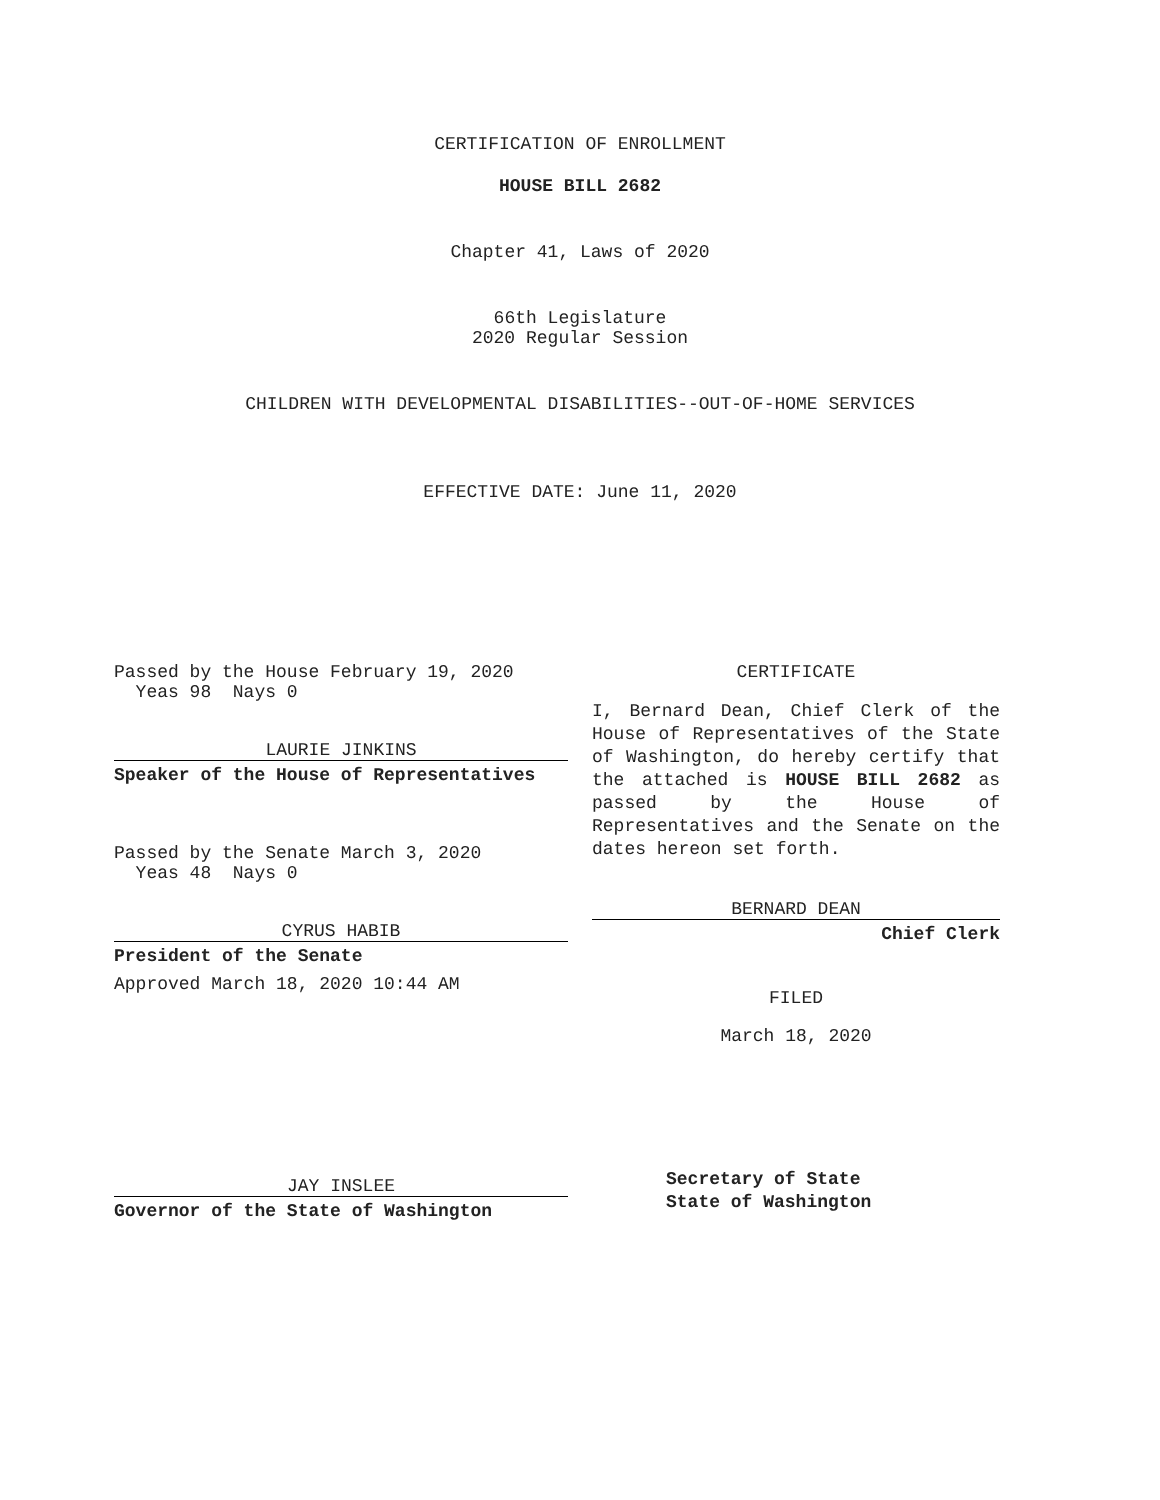CERTIFICATION OF ENROLLMENT
HOUSE BILL 2682
Chapter 41, Laws of 2020
66th Legislature
2020 Regular Session
CHILDREN WITH DEVELOPMENTAL DISABILITIES--OUT-OF-HOME SERVICES
EFFECTIVE DATE: June 11, 2020
Passed by the House February 19, 2020
Yeas 98 Nays 0
LAURIE JINKINS
Speaker of the House of Representatives
Passed by the Senate March 3, 2020
Yeas 48 Nays 0
CYRUS HABIB
President of the Senate
Approved March 18, 2020 10:44 AM
JAY INSLEE
Governor of the State of Washington
CERTIFICATE
I, Bernard Dean, Chief Clerk of the House of Representatives of the State of Washington, do hereby certify that the attached is HOUSE BILL 2682 as passed by the House of Representatives and the Senate on the dates hereon set forth.
BERNARD DEAN
Chief Clerk
FILED
March 18, 2020
Secretary of State
State of Washington